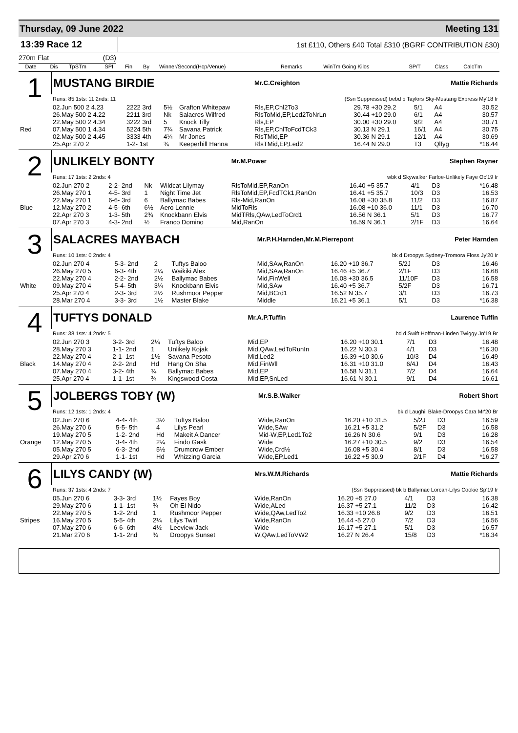Thursday, 09 June 2022 Meeting 131
13:39 Race 12
1st £110, Others £40 Total £310 (BGRF CONTRIBUTION £30)
270m Flat (D3)
| | Date | Dis | TpSTm | SPI | Fin | By | Winner/Second(Hcp/Venue) | Remarks | WinTm Going Kilos | SP/T | Class | CalcTm |
| --- | --- | --- | --- | --- | --- | --- | --- | --- | --- | --- | --- | --- |
| 1 | MUSTANG BIRDIE | | | | | Mr.C.Creighton | | | Mattie Richards | |
| | Runs: 85 1sts: 11 2nds: 11 | | | | | (Ssn Suppressed) bebd b Taylors Sky-Mustang Express My'18 Ir | | | | |
| | 02.Jun 500 2 4.23 | 2222 3rd | 5½ | Grafton Whitepaw | | Rls,EP,Chl2To3 | 29.78 +30 29.2 | 5/1 | A4 | 30.52 |
| | 26.May 500 2 4.22 | 2211 3rd | Nk | Salacres Wilfred | | RlsToMid,EP,Led2ToNrLn | 30.44 +10 29.0 | 6/1 | A4 | 30.57 |
| | 22.May 500 2 4.34 | 3222 3rd | 5 | Knock Tilly | | Rls,EP | 30.00 +30 29.0 | 9/2 | A4 | 30.71 |
| Red | 07.May 500 1 4.34 | 5224 5th | 7¾ | Savana Patrick | | Rls,EP,ChlToFcdTCk3 | 30.13 N 29.1 | 16/1 | A4 | 30.75 |
| | 02.May 500 2 4.45 | 3333 4th | 4¼ | Mr Jones | | RlsTMid,EP | 30.36 N 29.1 | 12/1 | A4 | 30.69 |
| | 25.Apr 270 2 | 1-2- 1st | ¾ | Keeperhill Hanna | | RlsTMid,EP,Led2 | 16.44 N 29.0 | T3 | Qlfyg | *16.44 |
| 2 | UNLIKELY BONTY | | | | | Mr.M.Power | | | Stephen Rayner | |
| | Runs: 17 1sts: 2 2nds: 4 | | | | | wbk d Skywalker Farloe-Unlikely Faye Oc'19 Ir | | | | |
| | 02.Jun 270 2 | 2-2- 2nd | Nk | Wildcat Lilymay | | RlsToMid,EP,RanOn | 16.40 +5 35.7 | 4/1 | D3 | *16.48 |
| | 26.May 270 1 | 4-5- 3rd | 1 | Night Time Jet | | RlsToMid,EP,FcdTCk1,RanOn | 16.41 +5 35.7 | 10/3 | D3 | 16.53 |
| | 22.May 270 1 | 6-6- 3rd | 6 | Ballymac Babes | | Rls-Mid,RanOn | 16.08 +30 35.8 | 11/2 | D3 | 16.87 |
| Blue | 12.May 270 2 | 4-5- 6th | 6½ | Aero Lennie | | MidToRls | 16.08 +10 36.0 | 11/1 | D3 | 16.70 |
| | 22.Apr 270 3 | 1-3- 5th | 2¾ | Knockbann Elvis | | MidTRls,QAw,LedToCrd1 | 16.56 N 36.1 | 5/1 | D3 | 16.77 |
| | 07.Apr 270 3 | 4-3- 2nd | ½ | Franco Domino | | Mid,RanOn | 16.59 N 36.1 | 2/1F | D3 | 16.64 |
| 3 | SALACRES MAYBACH | | | | | Mr.P.H.Harnden,Mr.M.Pierrepont | | | Peter Harnden | |
| | Runs: 10 1sts: 0 2nds: 4 | | | | | bk d Droopys Sydney-Tromora Floss Jy'20 Ir | | | | |
| | 02.Jun 270 4 | 5-3- 2nd | 2 | Tuftys Baloo | | Mid,SAw,RanOn | 16.20 +10 36.7 | 5/2J | D3 | 16.46 |
| | 26.May 270 5 | 6-3- 4th | 2¼ | Waikiki Alex | | Mid,SAw,RanOn | 16.46 +5 36.7 | 2/1F | D3 | 16.68 |
| | 22.May 270 4 | 2-2- 2nd | 2½ | Ballymac Babes | | Mid,FinWell | 16.08 +30 36.5 | 11/10F | D3 | 16.58 |
| White | 09.May 270 4 | 5-4- 5th | 3¼ | Knockbann Elvis | | Mid,SAw | 16.40 +5 36.7 | 5/2F | D3 | 16.71 |
| | 25.Apr 270 4 | 2-3- 3rd | 2½ | Rushmoor Pepper | | Mid,BCrd1 | 16.52 N 35.7 | 3/1 | D3 | 16.73 |
| | 28.Mar 270 4 | 3-3- 3rd | 1½ | Master Blake | | Middle | 16.21 +5 36.1 | 5/1 | D3 | *16.38 |
| 4 | TUFTYS DONALD | | | | | Mr.A.P.Tuffin | | | Laurence Tuffin | |
| | Runs: 38 1sts: 4 2nds: 5 | | | | | bd d Swift Hoffman-Linden Twiggy Jn'19 Br | | | | |
| | 02.Jun 270 3 | 3-2- 3rd | 2¼ | Tuftys Baloo | | Mid,EP | 16.20 +10 30.1 | 7/1 | D3 | 16.48 |
| | 28.May 270 3 | 1-1- 2nd | 1 | Unlikely Kojak | | Mid,QAw,LedToRunIn | 16.22 N 30.3 | 4/1 | D3 | *16.30 |
| | 22.May 270 4 | 2-1- 1st | 1½ | Savana Pesoto | | Mid,Led2 | 16.39 +10 30.6 | 10/3 | D4 | 16.49 |
| Black | 14.May 270 4 | 2-2- 2nd | Hd | Hang On Sha | | Mid,FinWll | 16.31 +10 31.0 | 6/4J | D4 | 16.43 |
| | 07.May 270 4 | 3-2- 4th | ¾ | Ballymac Babes | | Mid,EP | 16.58 N 31.1 | 7/2 | D4 | 16.64 |
| | 25.Apr 270 4 | 1-1- 1st | ¾ | Kingswood Costa | | Mid,EP,SnLed | 16.61 N 30.1 | 9/1 | D4 | 16.61 |
| 5 | JOLBERGS TOBY (W) | | | | | Mr.S.B.Walker | | | Robert Short | |
| | Runs: 12 1sts: 1 2nds: 4 | | | | | bk d Laughil Blake-Droopys Cara Mr'20 Br | | | | |
| | 02.Jun 270 6 | 4-4- 4th | 3½ | Tuftys Baloo | | Wide,RanOn | 16.20 +10 31.5 | 5/2J | D3 | 16.59 |
| | 26.May 270 6 | 5-5- 5th | 4 | Lilys Pearl | | Wide,SAw | 16.21 +5 31.2 | 5/2F | D3 | 16.58 |
| | 19.May 270 5 | 1-2- 2nd | Hd | Makeit A Dancer | | Mid-W,EP,Led1To2 | 16.26 N 30.6 | 9/1 | D3 | 16.28 |
| Orange | 12.May 270 5 | 3-4- 4th | 2¼ | Findo Gask | | Wide | 16.27 +10 30.5 | 9/2 | D3 | 16.54 |
| | 05.May 270 5 | 6-3- 2nd | 5½ | Drumcrow Ember | | Wide,Crd½ | 16.08 +5 30.4 | 8/1 | D3 | 16.58 |
| | 29.Apr 270 6 | 1-1- 1st | Hd | Whizzing Garcia | | Wide,EP,Led1 | 16.22 +5 30.9 | 2/1F | D4 | *16.27 |
| 6 | LILYS CANDY (W) | | | | | Mrs.W.M.Richards | | | Mattie Richards | |
| | Runs: 37 1sts: 4 2nds: 7 | | | | | (Ssn Suppressed) bk b Ballymac Lorcan-Lilys Cookie Sp'19 Ir | | | | |
| | 05.Jun 270 6 | 3-3- 3rd | 1½ | Fayes Boy | | Wide,RanOn | 16.20 +5 27.0 | 4/1 | D3 | 16.38 |
| | 29.May 270 6 | 1-1- 1st | ¾ | Oh El Nido | | Wide,ALed | 16.37 +5 27.1 | 11/2 | D3 | 16.42 |
| | 22.May 270 5 | 1-2- 2nd | 1 | Rushmoor Pepper | | Wide,QAw,LedTo2 | 16.33 +10 26.8 | 9/2 | D3 | 16.51 |
| Stripes | 16.May 270 5 | 5-5- 4th | 2¼ | Lilys Twirl | | Wide,RanOn | 16.44 -5 27.0 | 7/2 | D3 | 16.56 |
| | 07.May 270 6 | 6-6- 6th | 4½ | Leeview Jack | | Wide | 16.17 +5 27.1 | 5/1 | D3 | 16.57 |
| | 21.Mar 270 6 | 1-1- 2nd | ¾ | Droopys Sunset | | W,QAw,LedToVW2 | 16.27 N 26.4 | 15/8 | D3 | *16.34 |